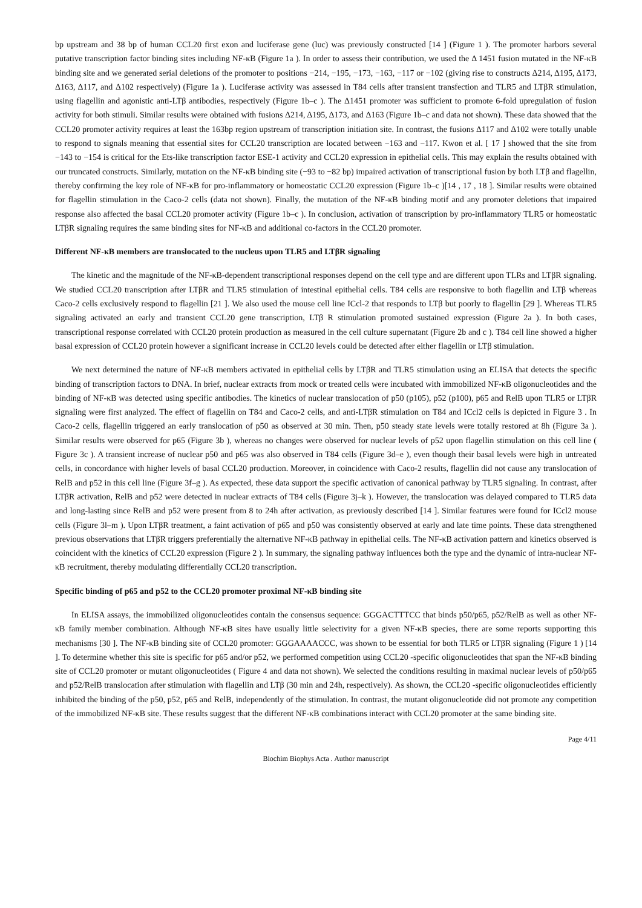bp upstream and 38 bp of human CCL20 first exon and luciferase gene (luc) was previously constructed [14 ] (Figure 1 ). The promoter harbors several putative transcription factor binding sites including NF-κB (Figure 1a ). In order to assess their contribution, we used the Δ 1451 fusion mutated in the NF-κB binding site and we generated serial deletions of the promoter to positions −214, −195, −173, −163, −117 or −102 (giving rise to constructs Δ214, Δ195, Δ173, Δ163, Δ117, and Δ102 respectively) (Figure 1a ). Luciferase activity was assessed in T84 cells after transient transfection and TLR5 and LTβR stimulation, using flagellin and agonistic anti-LTβ antibodies, respectively (Figure 1b–c ). The Δ1451 promoter was sufficient to promote 6-fold upregulation of fusion activity for both stimuli. Similar results were obtained with fusions Δ214, Δ195, Δ173, and Δ163 (Figure 1b–c and data not shown). These data showed that the CCL20 promoter activity requires at least the 163bp region upstream of transcription initiation site. In contrast, the fusions Δ117 and Δ102 were totally unable to respond to signals meaning that essential sites for CCL20 transcription are located between −163 and −117. Kwon et al. [ 17 ] showed that the site from −143 to −154 is critical for the Ets-like transcription factor ESE-1 activity and CCL20 expression in epithelial cells. This may explain the results obtained with our truncated constructs. Similarly, mutation on the NF-κB binding site (−93 to −82 bp) impaired activation of transcriptional fusion by both LTβ and flagellin, thereby confirming the key role of NF-κB for pro-inflammatory or homeostatic CCL20 expression (Figure 1b–c )[14 , 17 , 18 ]. Similar results were obtained for flagellin stimulation in the Caco-2 cells (data not shown). Finally, the mutation of the NF-κB binding motif and any promoter deletions that impaired response also affected the basal CCL20 promoter activity (Figure 1b–c ). In conclusion, activation of transcription by pro-inflammatory TLR5 or homeostatic LTβR signaling requires the same binding sites for NF-κB and additional co-factors in the CCL20 promoter.
Different NF-κB members are translocated to the nucleus upon TLR5 and LTβR signaling
The kinetic and the magnitude of the NF-κB-dependent transcriptional responses depend on the cell type and are different upon TLRs and LTβR signaling. We studied CCL20 transcription after LTβR and TLR5 stimulation of intestinal epithelial cells. T84 cells are responsive to both flagellin and LTβ whereas Caco-2 cells exclusively respond to flagellin [21 ]. We also used the mouse cell line ICcl-2 that responds to LTβ but poorly to flagellin [29 ]. Whereas TLR5 signaling activated an early and transient CCL20 gene transcription, LTβ R stimulation promoted sustained expression (Figure 2a ). In both cases, transcriptional response correlated with CCL20 protein production as measured in the cell culture supernatant (Figure 2b and c ). T84 cell line showed a higher basal expression of CCL20 protein however a significant increase in CCL20 levels could be detected after either flagellin or LTβ stimulation.
We next determined the nature of NF-κB members activated in epithelial cells by LTβR and TLR5 stimulation using an ELISA that detects the specific binding of transcription factors to DNA. In brief, nuclear extracts from mock or treated cells were incubated with immobilized NF-κB oligonucleotides and the binding of NF-κB was detected using specific antibodies. The kinetics of nuclear translocation of p50 (p105), p52 (p100), p65 and RelB upon TLR5 or LTβR signaling were first analyzed. The effect of flagellin on T84 and Caco-2 cells, and anti-LTβR stimulation on T84 and ICcl2 cells is depicted in Figure 3 . In Caco-2 cells, flagellin triggered an early translocation of p50 as observed at 30 min. Then, p50 steady state levels were totally restored at 8h (Figure 3a ). Similar results were observed for p65 (Figure 3b ), whereas no changes were observed for nuclear levels of p52 upon flagellin stimulation on this cell line ( Figure 3c ). A transient increase of nuclear p50 and p65 was also observed in T84 cells (Figure 3d–e ), even though their basal levels were high in untreated cells, in concordance with higher levels of basal CCL20 production. Moreover, in coincidence with Caco-2 results, flagellin did not cause any translocation of RelB and p52 in this cell line (Figure 3f–g ). As expected, these data support the specific activation of canonical pathway by TLR5 signaling. In contrast, after LTβR activation, RelB and p52 were detected in nuclear extracts of T84 cells (Figure 3j–k ). However, the translocation was delayed compared to TLR5 data and long-lasting since RelB and p52 were present from 8 to 24h after activation, as previously described [14 ]. Similar features were found for ICcl2 mouse cells (Figure 3l–m ). Upon LTβR treatment, a faint activation of p65 and p50 was consistently observed at early and late time points. These data strengthened previous observations that LTβR triggers preferentially the alternative NF-κB pathway in epithelial cells. The NF-κB activation pattern and kinetics observed is coincident with the kinetics of CCL20 expression (Figure 2 ). In summary, the signaling pathway influences both the type and the dynamic of intra-nuclear NF-κB recruitment, thereby modulating differentially CCL20 transcription.
Specific binding of p65 and p52 to the CCL20 promoter proximal NF-κB binding site
In ELISA assays, the immobilized oligonucleotides contain the consensus sequence: GGGACTTTCC that binds p50/p65, p52/RelB as well as other NF-κB family member combination. Although NF-κB sites have usually little selectivity for a given NF-κB species, there are some reports supporting this mechanisms [30 ]. The NF-κB binding site of CCL20 promoter: GGGAAAACCC, was shown to be essential for both TLR5 or LTβR signaling (Figure 1 ) [14 ]. To determine whether this site is specific for p65 and/or p52, we performed competition using CCL20 -specific oligonucleotides that span the NF-κB binding site of CCL20 promoter or mutant oligonucleotides ( Figure 4 and data not shown). We selected the conditions resulting in maximal nuclear levels of p50/p65 and p52/RelB translocation after stimulation with flagellin and LTβ (30 min and 24h, respectively). As shown, the CCL20 -specific oligonucleotides efficiently inhibited the binding of the p50, p52, p65 and RelB, independently of the stimulation. In contrast, the mutant oligonucleotide did not promote any competition of the immobilized NF-κB site. These results suggest that the different NF-κB combinations interact with CCL20 promoter at the same binding site.
Page 4/11
Biochim Biophys Acta . Author manuscript